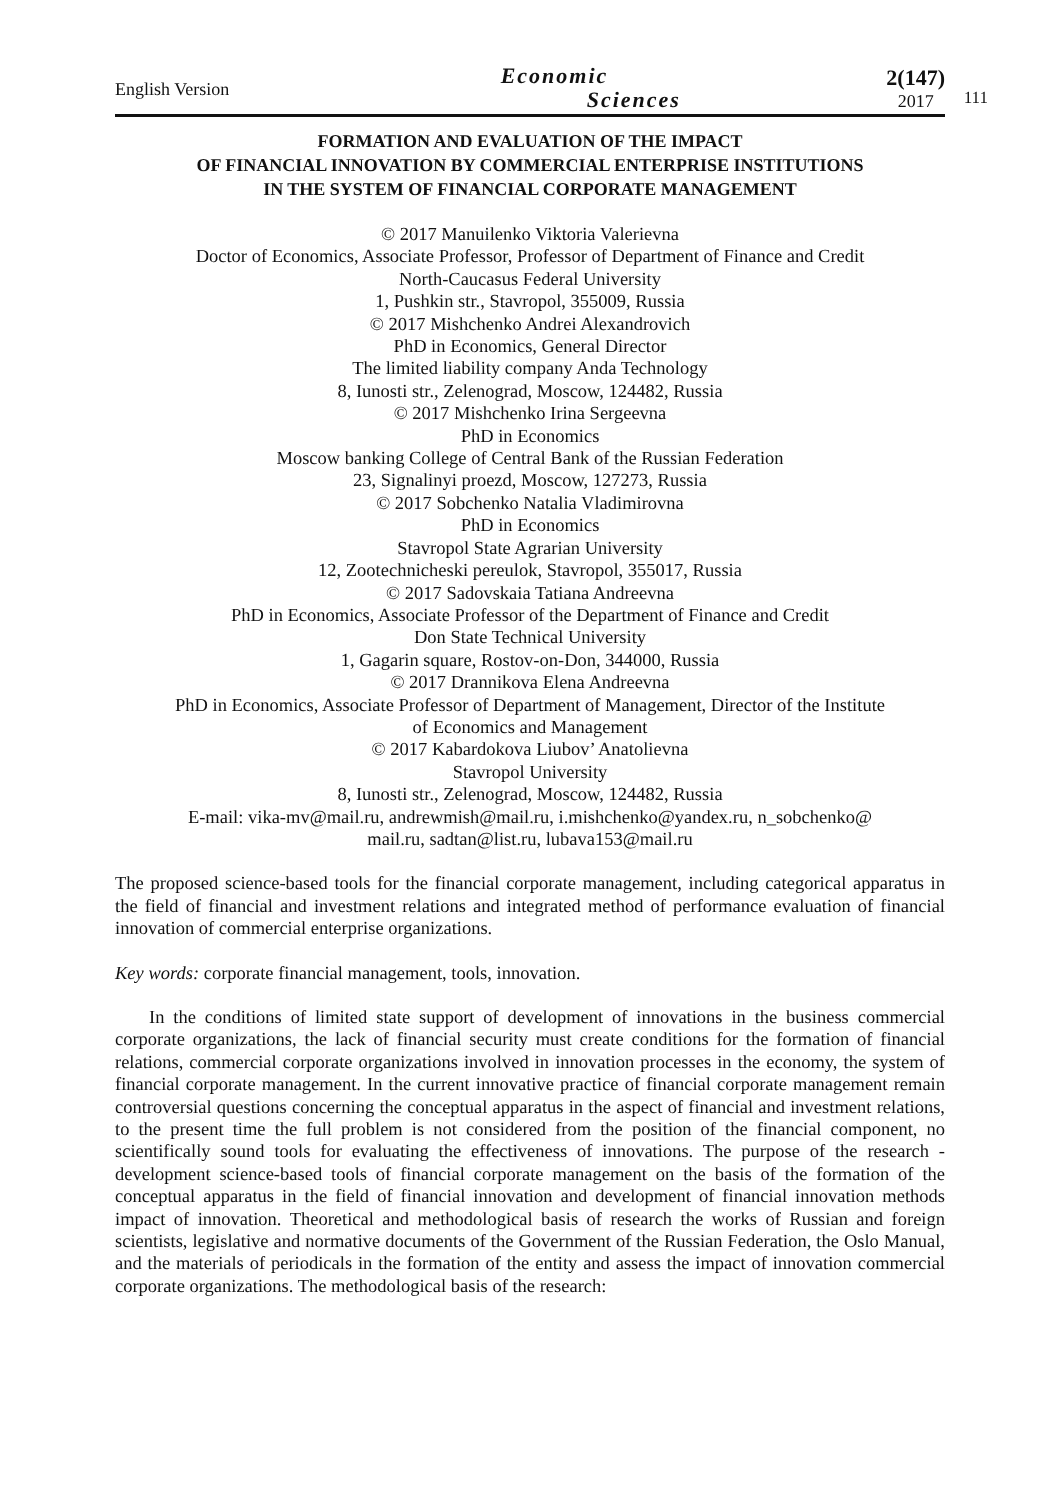111
English Version
Economic
Sciences
2(147)
2017
FORMATION AND EVALUATION OF THE IMPACT
OF FINANCIAL INNOVATION BY COMMERCIAL ENTERPRISE INSTITUTIONS
IN THE SYSTEM OF FINANCIAL CORPORATE MANAGEMENT
© 2017 Manuilenko Viktoria Valerievna
Doctor of Economics, Associate Professor, Professor of Department of Finance and Credit
North-Caucasus Federal University
1, Pushkin str., Stavropol, 355009, Russia
© 2017 Mishchenko Andrei Alexandrovich
PhD in Economics, General Director
The limited liability company Anda Technology
8, Iunosti str., Zelenograd, Moscow, 124482, Russia
© 2017 Mishchenko Irina Sergeevna
PhD in Economics
Moscow banking College of Central Bank of the Russian Federation
23, Signalinyi proezd, Moscow, 127273, Russia
© 2017 Sobchenko Natalia Vladimirovna
PhD in Economics
Stavropol State Agrarian University
12, Zootechnicheski pereulok, Stavropol, 355017, Russia
© 2017 Sadovskaia Tatiana Andreevna
PhD in Economics, Associate Professor of the Department of Finance and Credit
Don State Technical University
1, Gagarin square, Rostov-on-Don, 344000, Russia
© 2017 Drannikova Elena Andreevna
PhD in Economics, Associate Professor of Department of Management, Director of the Institute
of Economics and Management
© 2017 Kabardokova Liubov’ Anatolievna
Stavropol University
8, Iunosti str., Zelenograd, Moscow, 124482, Russia
E-mail: vika-mv@mail.ru, andrewmish@mail.ru, i.mishchenko@yandex.ru, n_sobchenko@
mail.ru, sadtan@list.ru, lubava153@mail.ru
The proposed science-based tools for the financial corporate management, including categorical apparatus in the field of financial and investment relations and integrated method of performance evaluation of financial innovation of commercial enterprise organizations.
Key words: corporate financial management, tools, innovation.
In the conditions of limited state support of development of innovations in the business commercial corporate organizations, the lack of financial security must create conditions for the formation of financial relations, commercial corporate organizations involved in innovation processes in the economy, the system of financial corporate management. In the current innovative practice of financial corporate management remain controversial questions concerning the conceptual apparatus in the aspect of financial and investment relations, to the present time the full problem is not considered from the position of the financial component, no scientifically sound tools for evaluating the effectiveness of innovations. The purpose of the research - development science-based tools of financial corporate management on the basis of the formation of the conceptual apparatus in the field of financial innovation and development of financial innovation methods impact of innovation. Theoretical and methodological basis of research the works of Russian and foreign scientists, legislative and normative documents of the Government of the Russian Federation, the Oslo Manual, and the materials of periodicals in the formation of the entity and assess the impact of innovation commercial corporate organizations. The methodological basis of the research: